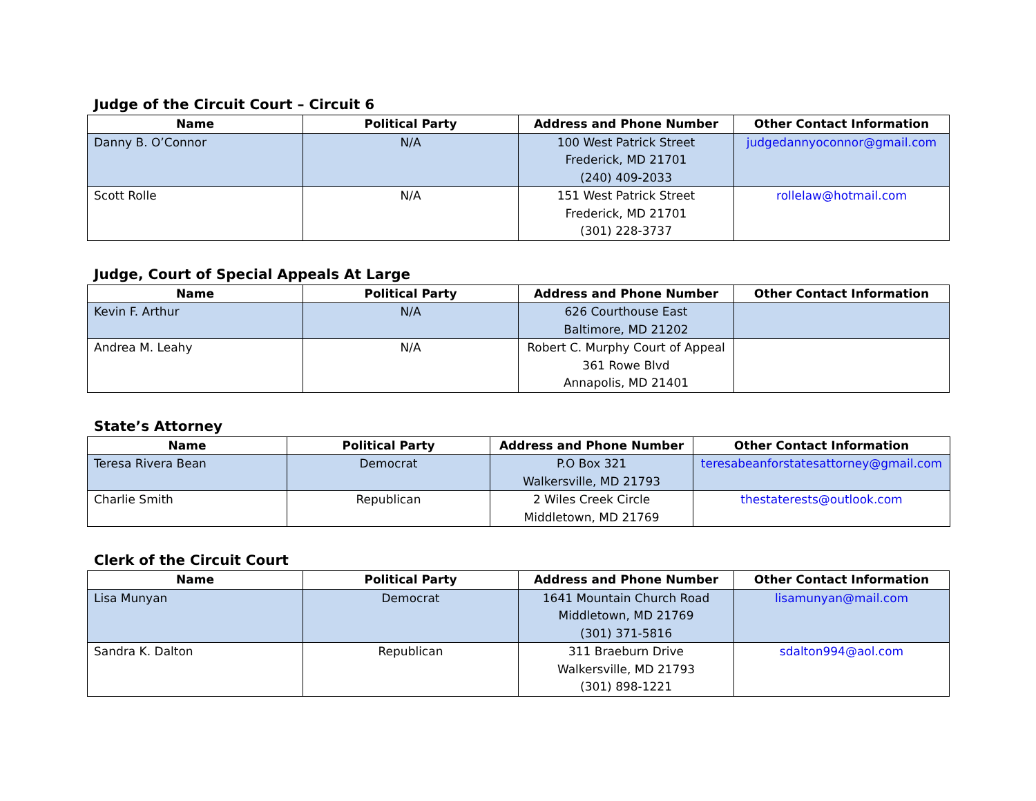Judge of the Circuit Court – Circuit 6
| Name | Political Party | Address and Phone Number | Other Contact Information |
| --- | --- | --- | --- |
| Danny B. O’Connor | N/A | 100 West Patrick Street Frederick, MD 21701 (240) 409-2033 | judgedannyoconnor@gmail.com |
| Scott Rolle | N/A | 151 West Patrick Street Frederick, MD 21701 (301) 228-3737 | rollelaw@hotmail.com |
Judge, Court of Special Appeals At Large
| Name | Political Party | Address and Phone Number | Other Contact Information |
| --- | --- | --- | --- |
| Kevin F. Arthur | N/A | 626 Courthouse East Baltimore, MD 21202 | |
| Andrea M. Leahy | N/A | Robert C. Murphy Court of Appeal 361 Rowe Blvd Annapolis, MD 21401 | |
State’s Attorney
| Name | Political Party | Address and Phone Number | Other Contact Information |
| --- | --- | --- | --- |
| Teresa Rivera Bean | Democrat | P.O Box 321 Walkersville, MD 21793 | teresabeanforstatesattorney@gmail.com |
| Charlie Smith | Republican | 2 Wiles Creek Circle Middletown, MD 21769 | thestaterests@outlook.com |
Clerk of the Circuit Court
| Name | Political Party | Address and Phone Number | Other Contact Information |
| --- | --- | --- | --- |
| Lisa Munyan | Democrat | 1641 Mountain Church Road Middletown, MD 21769 (301) 371-5816 | lisamunyan@mail.com |
| Sandra K. Dalton | Republican | 311 Braeburn Drive Walkersville, MD 21793 (301) 898-1221 | sdalton994@aol.com |